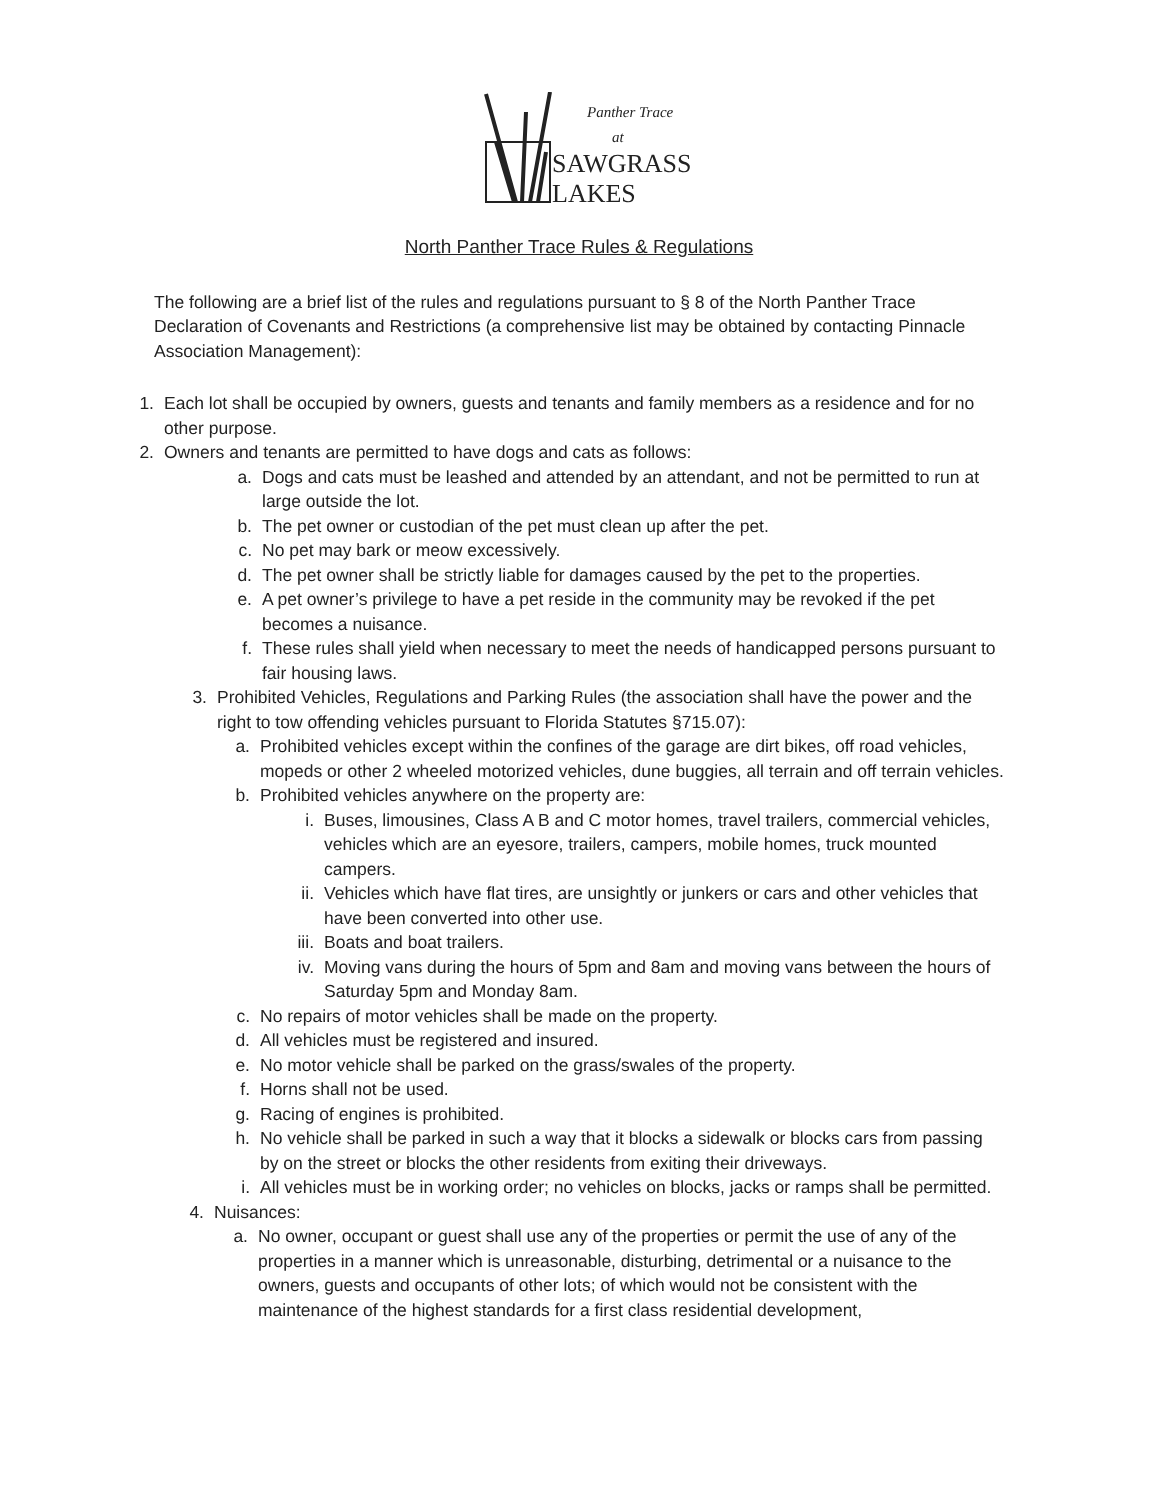Panther Trace
at
SAWGRASS
LAKES
North Panther Trace Rules & Regulations
The following are a brief list of the rules and regulations pursuant to § 8 of the North Panther Trace Declaration of Covenants and Restrictions (a comprehensive list may be obtained by contacting Pinnacle Association Management):
1. Each lot shall be occupied by owners, guests and tenants and family members as a residence and for no other purpose.
2. Owners and tenants are permitted to have dogs and cats as follows:
a. Dogs and cats must be leashed and attended by an attendant, and not be permitted to run at large outside the lot.
b. The pet owner or custodian of the pet must clean up after the pet.
c. No pet may bark or meow excessively.
d. The pet owner shall be strictly liable for damages caused by the pet to the properties.
e. A pet owner’s privilege to have a pet reside in the community may be revoked if the pet becomes a nuisance.
f. These rules shall yield when necessary to meet the needs of handicapped persons pursuant to fair housing laws.
3. Prohibited Vehicles, Regulations and Parking Rules (the association shall have the power and the right to tow offending vehicles pursuant to Florida Statutes §715.07):
a. Prohibited vehicles except within the confines of the garage are dirt bikes, off road vehicles, mopeds or other 2 wheeled motorized vehicles, dune buggies, all terrain and off terrain vehicles.
b. Prohibited vehicles anywhere on the property are:
i. Buses, limousines, Class A B and C motor homes, travel trailers, commercial vehicles, vehicles which are an eyesore, trailers, campers, mobile homes, truck mounted campers.
ii. Vehicles which have flat tires, are unsightly or junkers or cars and other vehicles that have been converted into other use.
iii. Boats and boat trailers.
iv. Moving vans during the hours of 5pm and 8am and moving vans between the hours of Saturday 5pm and Monday 8am.
c. No repairs of motor vehicles shall be made on the property.
d. All vehicles must be registered and insured.
e. No motor vehicle shall be parked on the grass/swales of the property.
f. Horns shall not be used.
g. Racing of engines is prohibited.
h. No vehicle shall be parked in such a way that it blocks a sidewalk or blocks cars from passing by on the street or blocks the other residents from exiting their driveways.
i. All vehicles must be in working order; no vehicles on blocks, jacks or ramps shall be permitted.
4. Nuisances:
a. No owner, occupant or guest shall use any of the properties or permit the use of any of the properties in a manner which is unreasonable, disturbing, detrimental or a nuisance to the owners, guests and occupants of other lots; of which would not be consistent with the maintenance of the highest standards for a first class residential development,